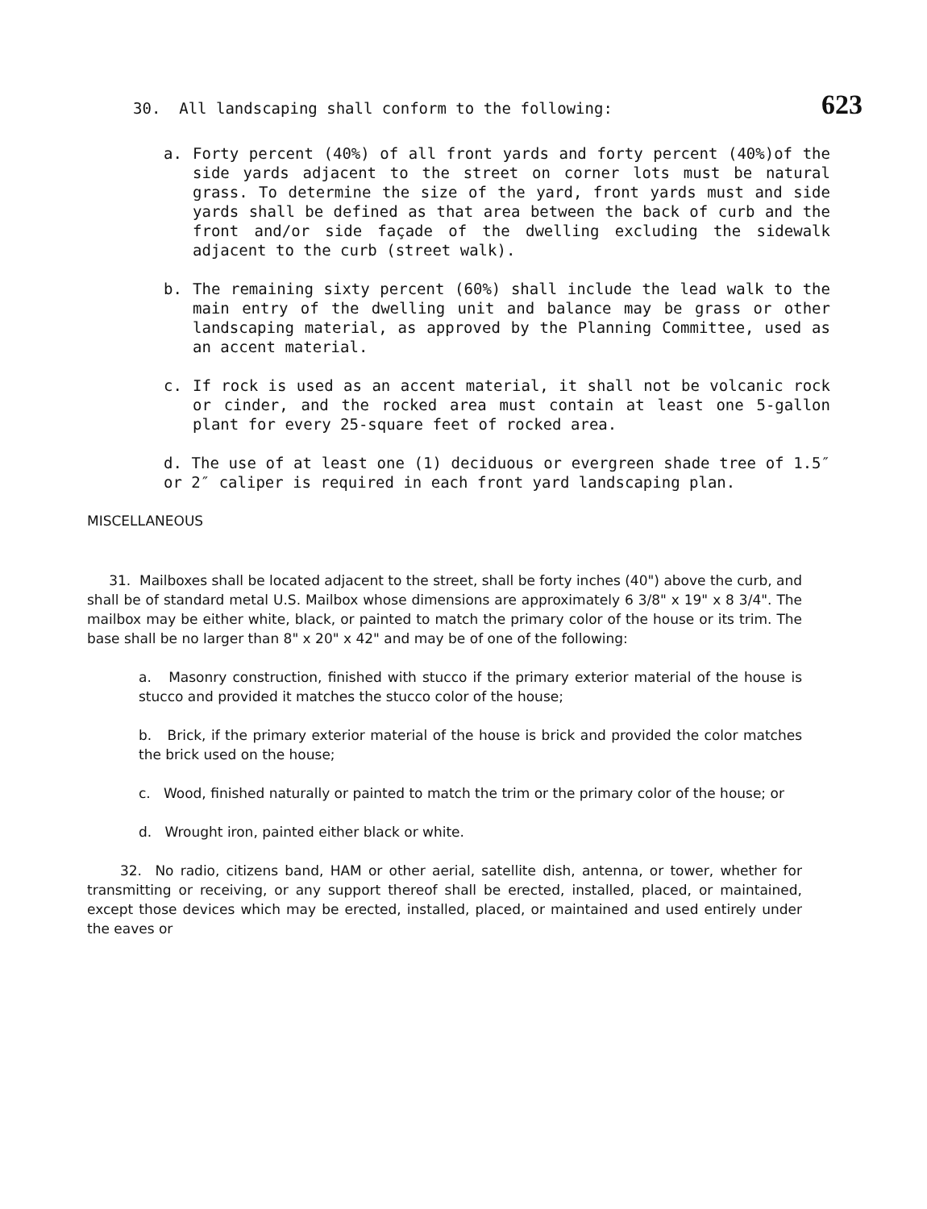30. All landscaping shall conform to the following: 623
a. Forty percent (40%) of all front yards and forty percent (40%)of the side yards adjacent to the street on corner lots must be natural grass. To determine the size of the yard, front yards must and side yards shall be defined as that area between the back of curb and the front and/or side façade of the dwelling excluding the sidewalk adjacent to the curb (street walk).
b. The remaining sixty percent (60%) shall include the lead walk to the main entry of the dwelling unit and balance may be grass or other landscaping material, as approved by the Planning Committee, used as an accent material.
c. If rock is used as an accent material, it shall not be volcanic rock or cinder, and the rocked area must contain at least one 5-gallon plant for every 25-square feet of rocked area.
d. The use of at least one (1) deciduous or evergreen shade tree of 1.5″ or 2″ caliper is required in each front yard landscaping plan.
MISCELLANEOUS
31. Mailboxes shall be located adjacent to the street, shall be forty inches (40") above the curb, and shall be of standard metal U.S. Mailbox whose dimensions are approximately 6 3/8" x 19" x 8 3/4". The mailbox may be either white, black, or painted to match the primary color of the house or its trim. The base shall be no larger than 8" x 20" x 42" and may be of one of the following:
a. Masonry construction, finished with stucco if the primary exterior material of the house is stucco and provided it matches the stucco color of the house;
b. Brick, if the primary exterior material of the house is brick and provided the color matches the brick used on the house;
c. Wood, finished naturally or painted to match the trim or the primary color of the house; or
d. Wrought iron, painted either black or white.
32. No radio, citizens band, HAM or other aerial, satellite dish, antenna, or tower, whether for transmitting or receiving, or any support thereof shall be erected, installed, placed, or maintained, except those devices which may be erected, installed, placed, or maintained and used entirely under the eaves or